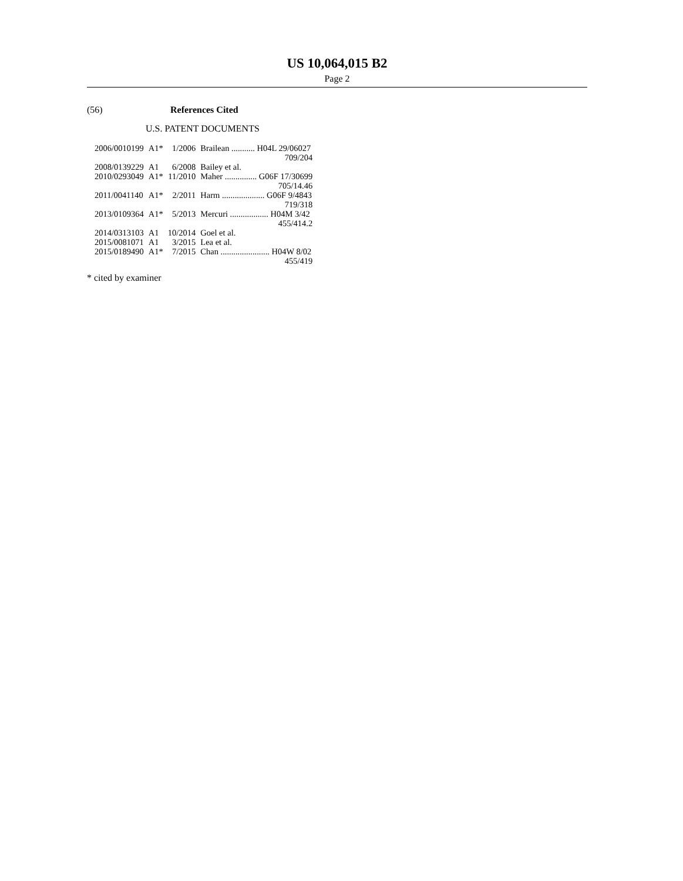US 10,064,015 B2
Page 2
(56) References Cited
U.S. PATENT DOCUMENTS
| 2006/0010199 | A1* | 1/2006 | Brailean ........... H04L 29/06027 |
| | | | 709/204 |
| 2008/0139229 | A1 | 6/2008 | Bailey et al. |
| 2010/0293049 | A1* | 11/2010 | Maher ............... G06F 17/30699 |
| | | | 705/14.46 |
| 2011/0041140 | A1* | 2/2011 | Harm .................... G06F 9/4843 |
| | | | 719/318 |
| 2013/0109364 | A1* | 5/2013 | Mercuri .................. H04M 3/42 |
| | | | 455/414.2 |
| 2014/0313103 | A1 | 10/2014 | Goel et al. |
| 2015/0081071 | A1 | 3/2015 | Lea et al. |
| 2015/0189490 | A1* | 7/2015 | Chan ....................... H04W 8/02 |
| | | | 455/419 |
* cited by examiner